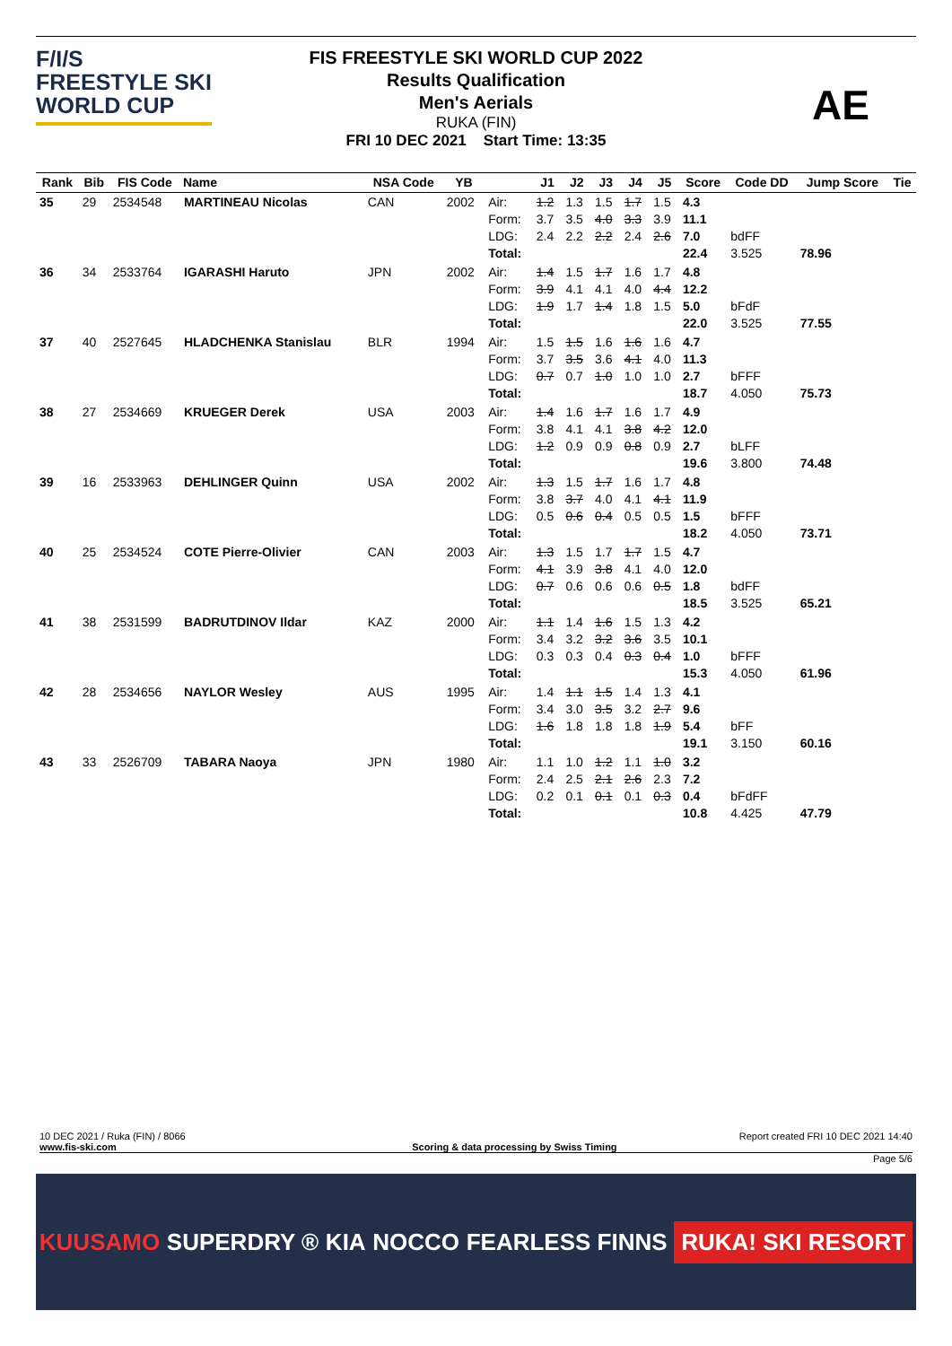F/I/S
FREESTYLE SKI
WORLD CUP
FIS FREESTYLE SKI WORLD CUP 2022
Results Qualification
Men's Aerials
RUKA (FIN)
FRI 10 DEC 2021 Start Time: 13:35
AE
| Rank | Bib | FIS Code | Name | NSA Code | YB | | J1 | J2 | J3 | J4 | J5 | Score | Code DD | Jump Score | Tie |
| --- | --- | --- | --- | --- | --- | --- | --- | --- | --- | --- | --- | --- | --- | --- | --- |
| 35 | 29 | 2534548 | MARTINEAU Nicolas | CAN | 2002 | Air: Form: LDG: Total: | 1.2 3.7 2.4 | 1.3 3.5 2.2 | 1.5 4.0 2.2 | 1.7 3.3 2.4 | 1.5 3.9 2.6 | 4.3 11.1 7.0 22.4 | bdFF 3.525 | 78.96 | |
| 36 | 34 | 2533764 | IGARASHI Haruto | JPN | 2002 | Air: Form: LDG: Total: | 1.4 3.9 1.9 | 1.5 4.1 1.7 | 1.7 4.1 1.4 | 1.6 4.0 1.8 | 1.7 4.4 1.5 | 4.8 12.2 5.0 22.0 | bFdF 3.525 | 77.55 | |
| 37 | 40 | 2527645 | HLADCHENKA Stanislau | BLR | 1994 | Air: Form: LDG: Total: | 1.5 3.7 0.7 | 1.5 3.5 0.7 | 1.6 3.6 1.0 | 1.6 4.1 1.0 | 1.6 4.0 1.0 | 4.7 11.3 2.7 18.7 | bFFF 4.050 | 75.73 | |
| 38 | 27 | 2534669 | KRUEGER Derek | USA | 2003 | Air: Form: LDG: Total: | 1.4 3.8 1.2 | 1.6 4.1 0.9 | 1.7 4.1 0.9 | 1.6 3.8 0.8 | 1.7 4.2 0.9 | 4.9 12.0 2.7 19.6 | bLFF 3.800 | 74.48 | |
| 39 | 16 | 2533963 | DEHLINGER Quinn | USA | 2002 | Air: Form: LDG: Total: | 1.3 3.8 0.5 | 1.5 3.7 0.6 | 1.7 4.0 0.4 | 1.6 4.1 0.5 | 1.7 4.1 0.5 | 4.8 11.9 1.5 18.2 | bFFF 4.050 | 73.71 | |
| 40 | 25 | 2534524 | COTE Pierre-Olivier | CAN | 2003 | Air: Form: LDG: Total: | 1.3 4.1 0.7 | 1.5 3.9 0.6 | 1.7 3.8 0.6 | 1.7 4.1 0.6 | 1.5 4.0 0.5 | 4.7 12.0 1.8 18.5 | bdFF 3.525 | 65.21 | |
| 41 | 38 | 2531599 | BADRUTDINOV Ildar | KAZ | 2000 | Air: Form: LDG: Total: | 1.1 3.4 0.3 | 1.4 3.2 0.3 | 1.6 3.2 0.4 | 1.5 3.6 0.3 | 1.3 3.5 0.4 | 4.2 10.1 1.0 15.3 | bFFF 4.050 | 61.96 | |
| 42 | 28 | 2534656 | NAYLOR Wesley | AUS | 1995 | Air: Form: LDG: Total: | 1.4 3.4 1.6 | 1.1 3.0 1.8 | 1.5 3.5 1.8 | 1.4 3.2 1.8 | 1.3 2.7 1.9 | 4.1 9.6 5.4 19.1 | bFF 3.150 | 60.16 | |
| 43 | 33 | 2526709 | TABARA Naoya | JPN | 1980 | Air: Form: LDG: Total: | 1.1 2.4 0.2 | 1.0 2.5 0.1 | 1.2 2.1 0.1 | 1.1 2.6 0.1 | 1.0 2.3 0.3 | 3.2 7.2 0.4 10.8 | bFdFF 4.425 | 47.79 | |
10 DEC 2021 / Ruka (FIN) / 8066 Report created FRI 10 DEC 2021 14:40
www.fis-ski.com Scoring & data processing by Swiss Timing
Page 5/6
KUUSAMO SUPERDRY ® KIA NOCCO FEARLESS FINNS RUKA! SKI RESORT